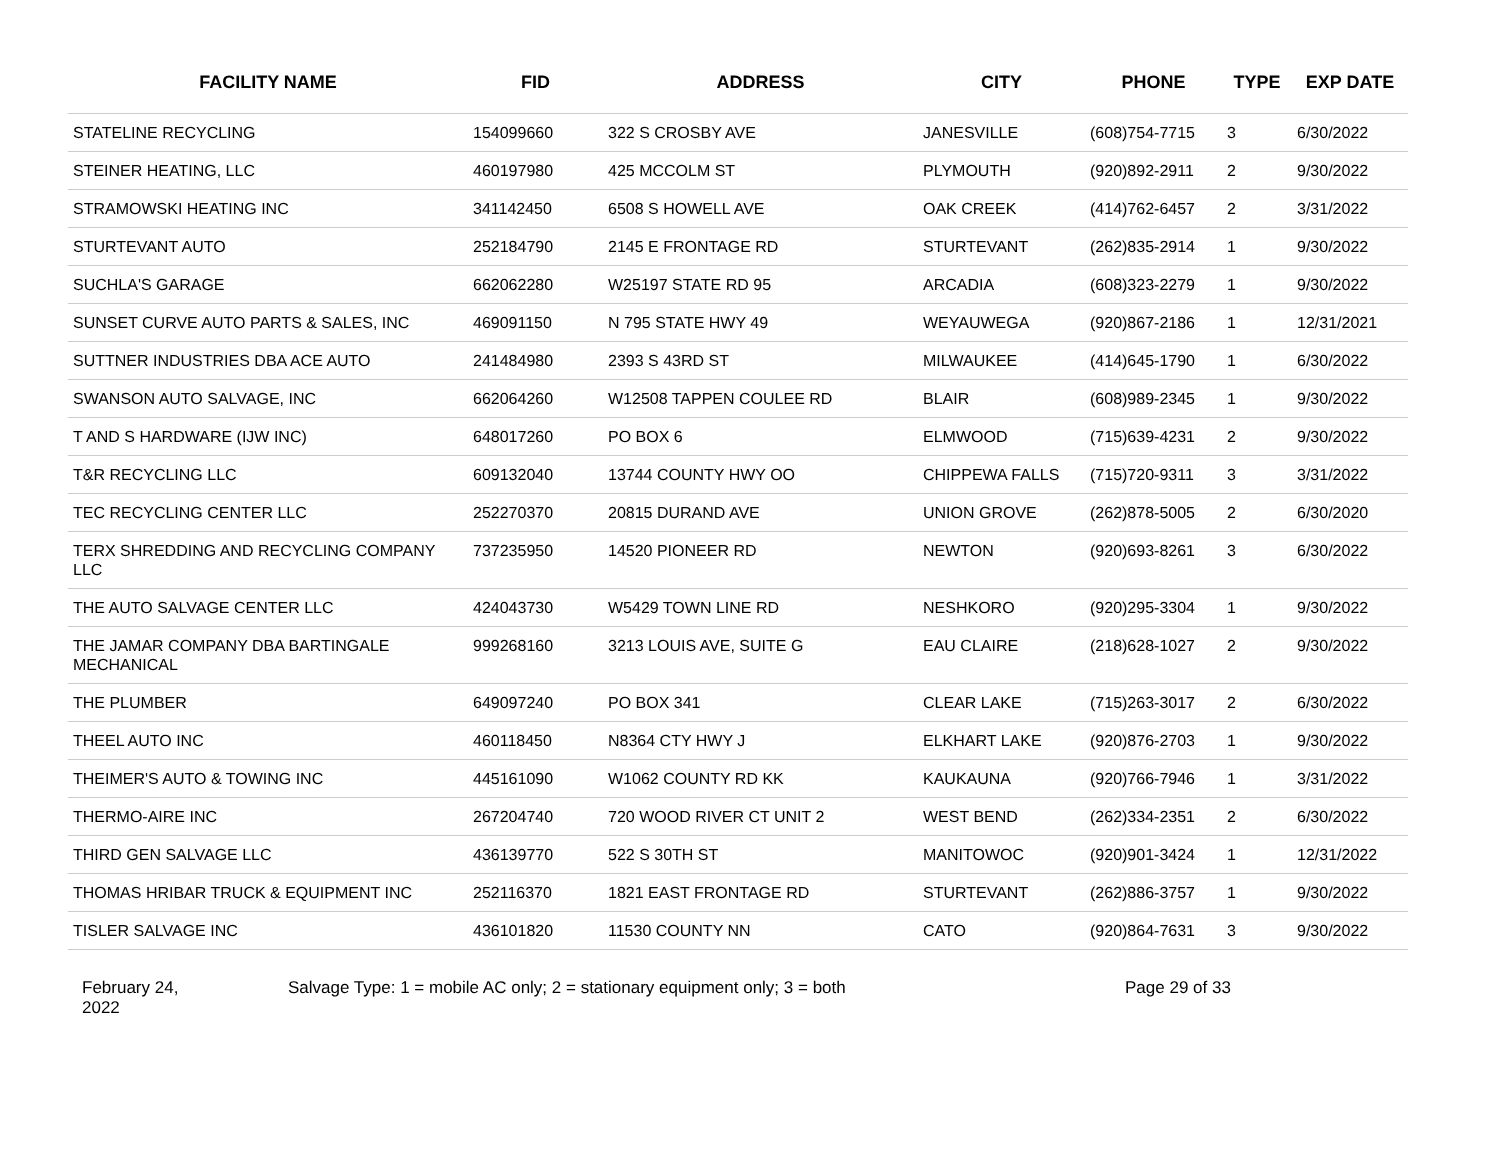| FACILITY NAME | FID | ADDRESS | CITY | PHONE | TYPE | EXP DATE |
| --- | --- | --- | --- | --- | --- | --- |
| STATELINE RECYCLING | 154099660 | 322 S CROSBY AVE | JANESVILLE | (608)754-7715 | 3 | 6/30/2022 |
| STEINER HEATING, LLC | 460197980 | 425 MCCOLM ST | PLYMOUTH | (920)892-2911 | 2 | 9/30/2022 |
| STRAMOWSKI HEATING INC | 341142450 | 6508 S HOWELL AVE | OAK CREEK | (414)762-6457 | 2 | 3/31/2022 |
| STURTEVANT AUTO | 252184790 | 2145 E FRONTAGE RD | STURTEVANT | (262)835-2914 | 1 | 9/30/2022 |
| SUCHLA'S GARAGE | 662062280 | W25197 STATE RD 95 | ARCADIA | (608)323-2279 | 1 | 9/30/2022 |
| SUNSET CURVE AUTO PARTS & SALES, INC | 469091150 | N 795 STATE HWY 49 | WEYAUWEGA | (920)867-2186 | 1 | 12/31/2021 |
| SUTTNER INDUSTRIES DBA ACE AUTO | 241484980 | 2393 S 43RD ST | MILWAUKEE | (414)645-1790 | 1 | 6/30/2022 |
| SWANSON AUTO SALVAGE, INC | 662064260 | W12508 TAPPEN COULEE RD | BLAIR | (608)989-2345 | 1 | 9/30/2022 |
| T AND S HARDWARE (IJW INC) | 648017260 | PO BOX 6 | ELMWOOD | (715)639-4231 | 2 | 9/30/2022 |
| T&R RECYCLING LLC | 609132040 | 13744 COUNTY HWY OO | CHIPPEWA FALLS | (715)720-9311 | 3 | 3/31/2022 |
| TEC RECYCLING CENTER LLC | 252270370 | 20815 DURAND AVE | UNION GROVE | (262)878-5005 | 2 | 6/30/2020 |
| TERX SHREDDING AND RECYCLING COMPANY LLC | 737235950 | 14520 PIONEER RD | NEWTON | (920)693-8261 | 3 | 6/30/2022 |
| THE AUTO SALVAGE CENTER LLC | 424043730 | W5429 TOWN LINE RD | NESHKORO | (920)295-3304 | 1 | 9/30/2022 |
| THE JAMAR COMPANY DBA BARTINGALE MECHANICAL | 999268160 | 3213 LOUIS AVE, SUITE G | EAU CLAIRE | (218)628-1027 | 2 | 9/30/2022 |
| THE PLUMBER | 649097240 | PO BOX 341 | CLEAR LAKE | (715)263-3017 | 2 | 6/30/2022 |
| THEEL AUTO INC | 460118450 | N8364 CTY HWY J | ELKHART LAKE | (920)876-2703 | 1 | 9/30/2022 |
| THEIMER'S AUTO & TOWING INC | 445161090 | W1062 COUNTY RD KK | KAUKAUNA | (920)766-7946 | 1 | 3/31/2022 |
| THERMO-AIRE INC | 267204740 | 720 WOOD RIVER CT UNIT 2 | WEST BEND | (262)334-2351 | 2 | 6/30/2022 |
| THIRD GEN SALVAGE LLC | 436139770 | 522 S 30TH ST | MANITOWOC | (920)901-3424 | 1 | 12/31/2022 |
| THOMAS HRIBAR TRUCK & EQUIPMENT INC | 252116370 | 1821 EAST FRONTAGE RD | STURTEVANT | (262)886-3757 | 1 | 9/30/2022 |
| TISLER SALVAGE INC | 436101820 | 11530 COUNTY NN | CATO | (920)864-7631 | 3 | 9/30/2022 |
February 24,
2022
Salvage Type: 1 = mobile AC only; 2 = stationary equipment only; 3 = both Page 29 of 33